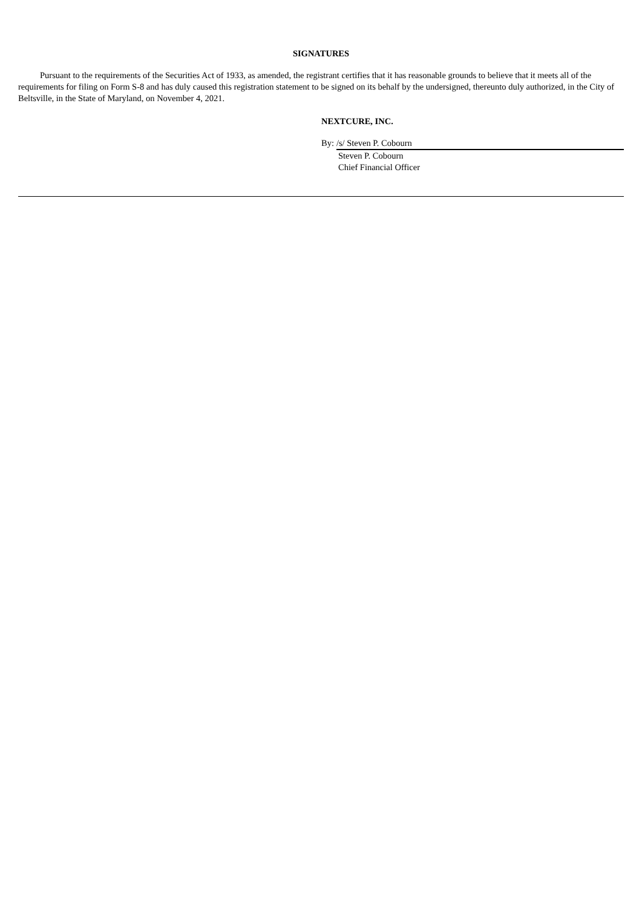SIGNATURES
Pursuant to the requirements of the Securities Act of 1933, as amended, the registrant certifies that it has reasonable grounds to believe that it meets all of the requirements for filing on Form S-8 and has duly caused this registration statement to be signed on its behalf by the undersigned, thereunto duly authorized, in the City of Beltsville, in the State of Maryland, on November 4, 2021.
NEXTCURE, INC.
By: /s/ Steven P. Cobourn
Steven P. Cobourn
Chief Financial Officer